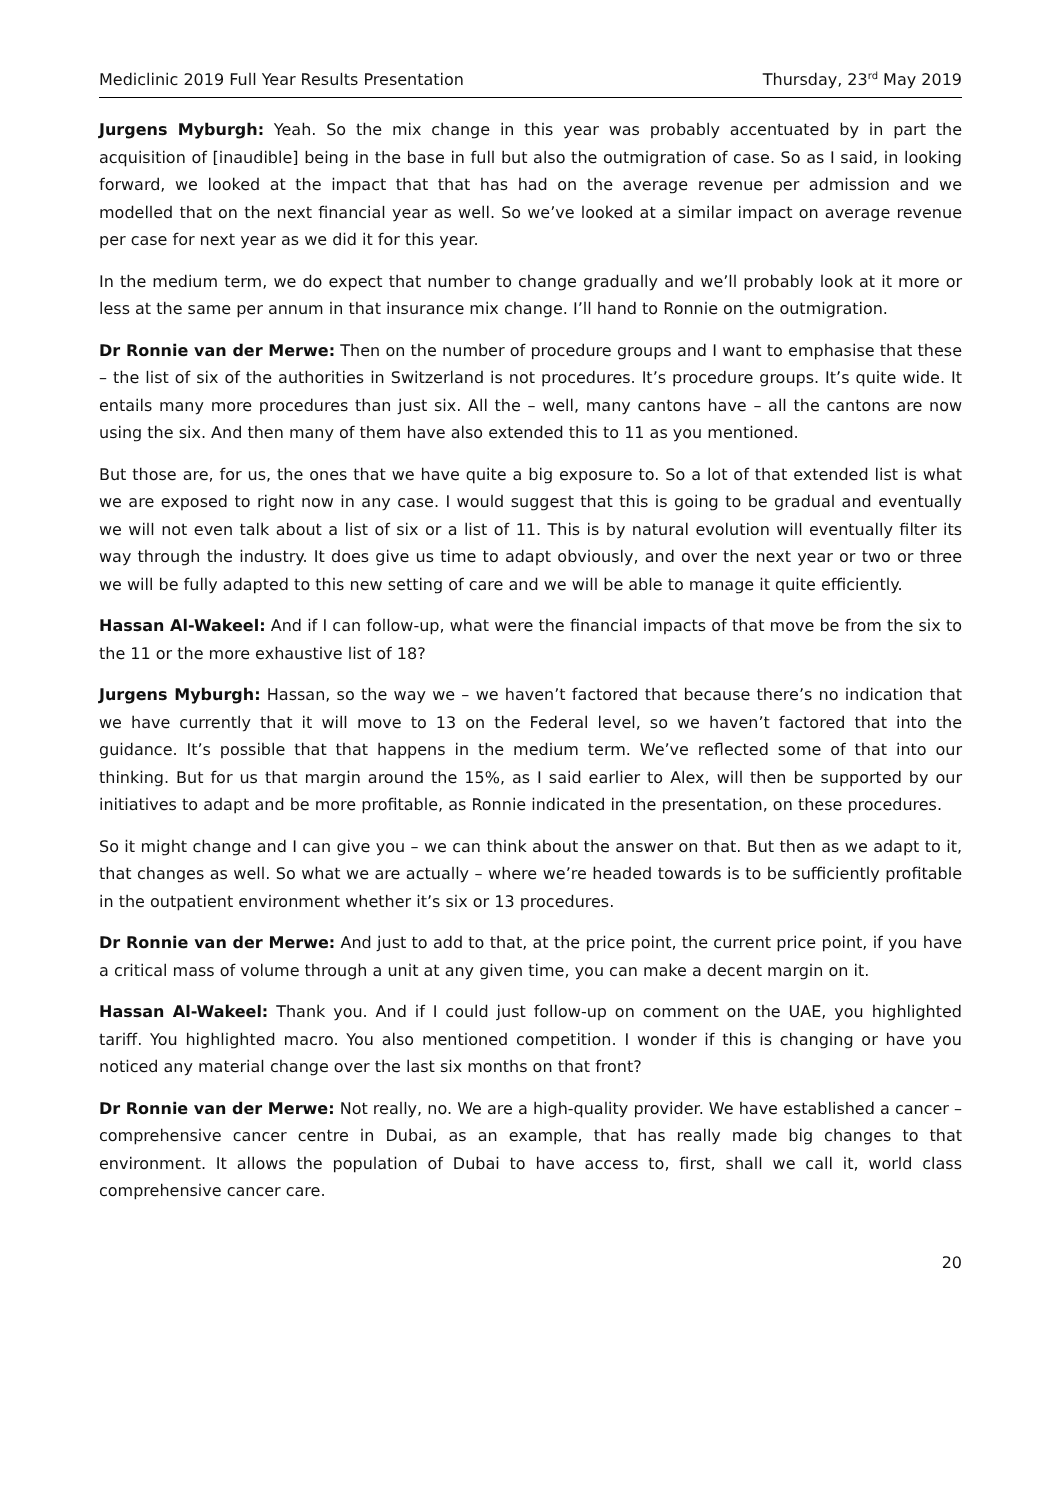Mediclinic 2019 Full Year Results Presentation Thursday, 23<sup>rd</sup> May 2019
Jurgens Myburgh: Yeah. So the mix change in this year was probably accentuated by in part the acquisition of [inaudible] being in the base in full but also the outmigration of case. So as I said, in looking forward, we looked at the impact that that has had on the average revenue per admission and we modelled that on the next financial year as well. So we’ve looked at a similar impact on average revenue per case for next year as we did it for this year.
In the medium term, we do expect that number to change gradually and we’ll probably look at it more or less at the same per annum in that insurance mix change. I’ll hand to Ronnie on the outmigration.
Dr Ronnie van der Merwe: Then on the number of procedure groups and I want to emphasise that these – the list of six of the authorities in Switzerland is not procedures. It’s procedure groups. It’s quite wide. It entails many more procedures than just six. All the – well, many cantons have – all the cantons are now using the six. And then many of them have also extended this to 11 as you mentioned.
But those are, for us, the ones that we have quite a big exposure to. So a lot of that extended list is what we are exposed to right now in any case. I would suggest that this is going to be gradual and eventually we will not even talk about a list of six or a list of 11. This is by natural evolution will eventually filter its way through the industry. It does give us time to adapt obviously, and over the next year or two or three we will be fully adapted to this new setting of care and we will be able to manage it quite efficiently.
Hassan Al-Wakeel: And if I can follow-up, what were the financial impacts of that move be from the six to the 11 or the more exhaustive list of 18?
Jurgens Myburgh: Hassan, so the way we – we haven’t factored that because there’s no indication that we have currently that it will move to 13 on the Federal level, so we haven’t factored that into the guidance. It’s possible that that happens in the medium term. We’ve reflected some of that into our thinking. But for us that margin around the 15%, as I said earlier to Alex, will then be supported by our initiatives to adapt and be more profitable, as Ronnie indicated in the presentation, on these procedures.
So it might change and I can give you – we can think about the answer on that. But then as we adapt to it, that changes as well. So what we are actually – where we’re headed towards is to be sufficiently profitable in the outpatient environment whether it’s six or 13 procedures.
Dr Ronnie van der Merwe: And just to add to that, at the price point, the current price point, if you have a critical mass of volume through a unit at any given time, you can make a decent margin on it.
Hassan Al-Wakeel: Thank you. And if I could just follow-up on comment on the UAE, you highlighted tariff. You highlighted macro. You also mentioned competition. I wonder if this is changing or have you noticed any material change over the last six months on that front?
Dr Ronnie van der Merwe: Not really, no. We are a high-quality provider. We have established a cancer – comprehensive cancer centre in Dubai, as an example, that has really made big changes to that environment. It allows the population of Dubai to have access to, first, shall we call it, world class comprehensive cancer care.
20